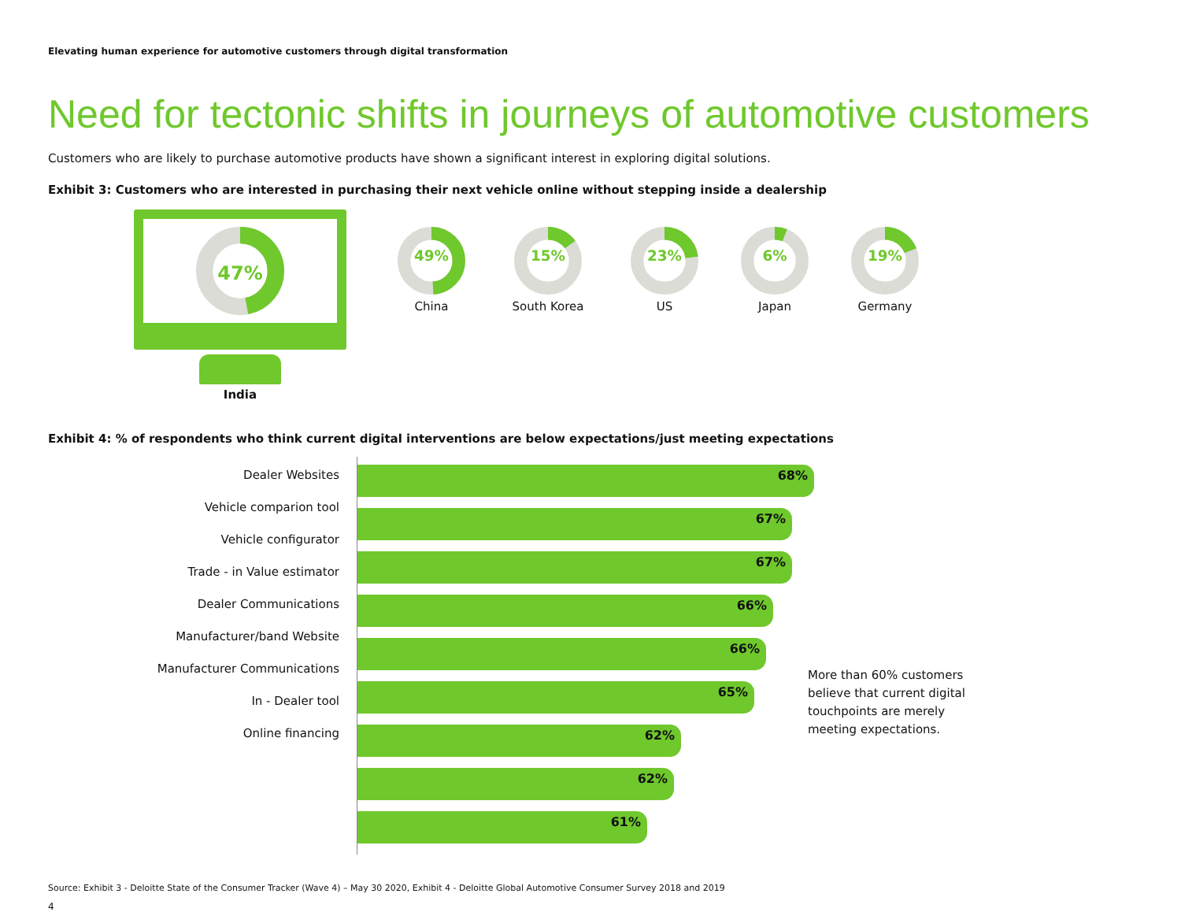Elevating human experience for automotive customers through digital transformation
Need for tectonic shifts in journeys of automotive customers
Customers who are likely to purchase automotive products have shown a significant interest in exploring digital solutions.
Exhibit 3: Customers who are interested in purchasing their next vehicle online without stepping inside a dealership
47%
India
49%
China
15%
South Korea
23%
US
6%
Japan
19%
Germany
Exhibit 4: % of respondents who think current digital interventions are below expectations/just meeting expectations
Dealer Websites
Vehicle comparion tool
Vehicle configurator
Trade - in Value estimator
Dealer Communications
Manufacturer/band Website
Manufacturer Communications
In - Dealer tool
Online financing
68%
67%
67%
66%
66%
65%
62%
62%
61%
More than 60% customers believe that current digital touchpoints are merely meeting expectations.
Source: Exhibit 3 - Deloitte State of the Consumer Tracker (Wave 4) – May 30 2020, Exhibit 4 - Deloitte Global Automotive Consumer Survey 2018 and 2019
4